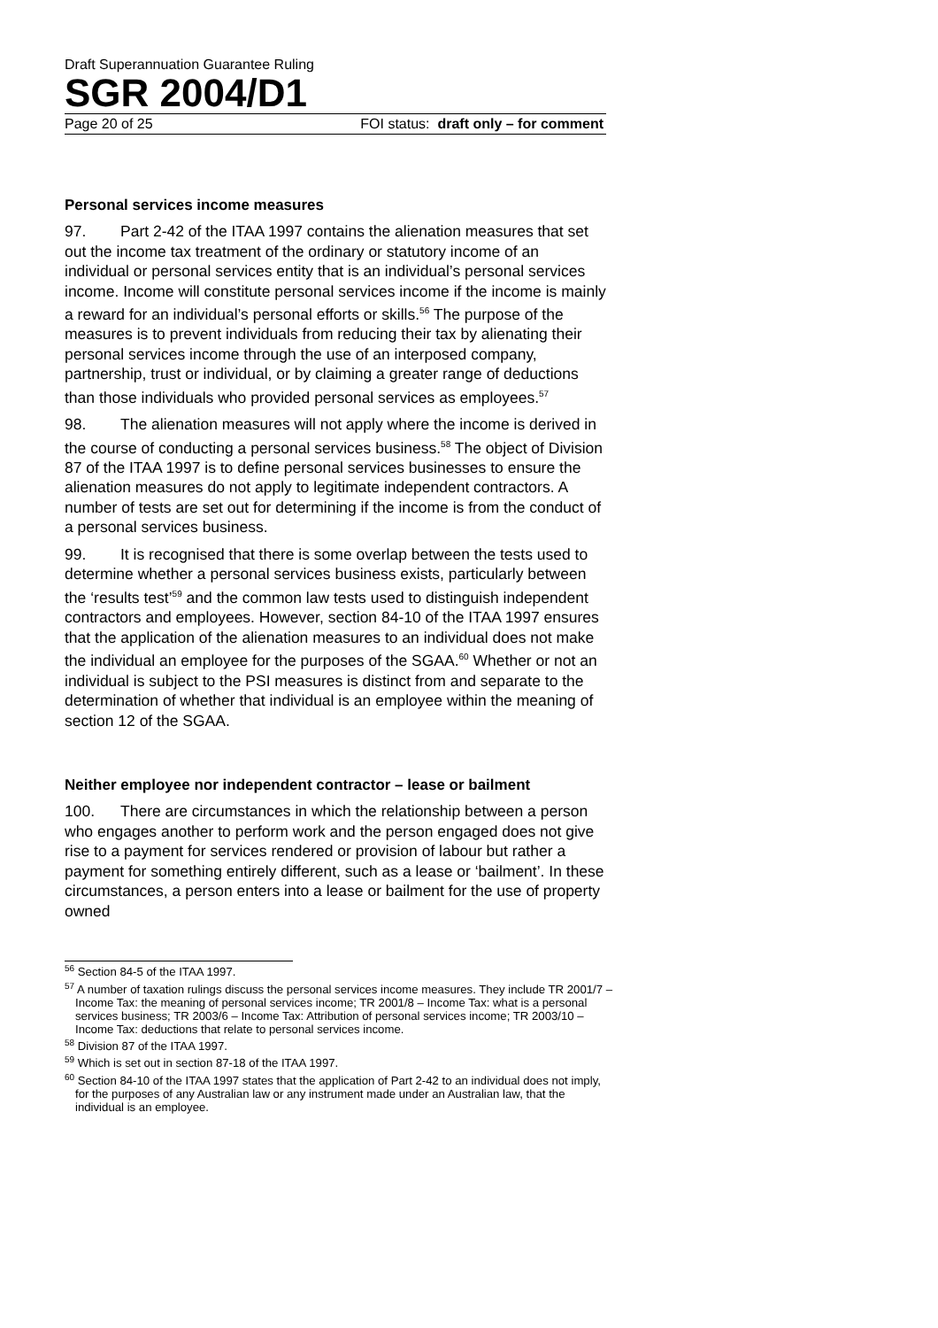Draft Superannuation Guarantee Ruling
SGR 2004/D1
Page 20 of 25 FOI status: draft only – for comment
Personal services income measures
97. Part 2-42 of the ITAA 1997 contains the alienation measures that set out the income tax treatment of the ordinary or statutory income of an individual or personal services entity that is an individual’s personal services income. Income will constitute personal services income if the income is mainly a reward for an individual’s personal efforts or skills.<sup>56</sup> The purpose of the measures is to prevent individuals from reducing their tax by alienating their personal services income through the use of an interposed company, partnership, trust or individual, or by claiming a greater range of deductions than those individuals who provided personal services as employees.<sup>57</sup>
98. The alienation measures will not apply where the income is derived in the course of conducting a personal services business.<sup>58</sup> The object of Division 87 of the ITAA 1997 is to define personal services businesses to ensure the alienation measures do not apply to legitimate independent contractors. A number of tests are set out for determining if the income is from the conduct of a personal services business.
99. It is recognised that there is some overlap between the tests used to determine whether a personal services business exists, particularly between the ‘results test’<sup>59</sup> and the common law tests used to distinguish independent contractors and employees. However, section 84-10 of the ITAA 1997 ensures that the application of the alienation measures to an individual does not make the individual an employee for the purposes of the SGAA.<sup>60</sup> Whether or not an individual is subject to the PSI measures is distinct from and separate to the determination of whether that individual is an employee within the meaning of section 12 of the SGAA.
Neither employee nor independent contractor – lease or bailment
100. There are circumstances in which the relationship between a person who engages another to perform work and the person engaged does not give rise to a payment for services rendered or provision of labour but rather a payment for something entirely different, such as a lease or ‘bailment’. In these circumstances, a person enters into a lease or bailment for the use of property owned
<sup>56</sup> Section 84-5 of the ITAA 1997.
<sup>57</sup> A number of taxation rulings discuss the personal services income measures. They include TR 2001/7 – Income Tax: the meaning of personal services income; TR 2001/8 – Income Tax: what is a personal services business; TR 2003/6 – Income Tax: Attribution of personal services income; TR 2003/10 – Income Tax: deductions that relate to personal services income.
<sup>58</sup> Division 87 of the ITAA 1997.
<sup>59</sup> Which is set out in section 87-18 of the ITAA 1997.
<sup>60</sup> Section 84-10 of the ITAA 1997 states that the application of Part 2-42 to an individual does not imply, for the purposes of any Australian law or any instrument made under an Australian law, that the individual is an employee.